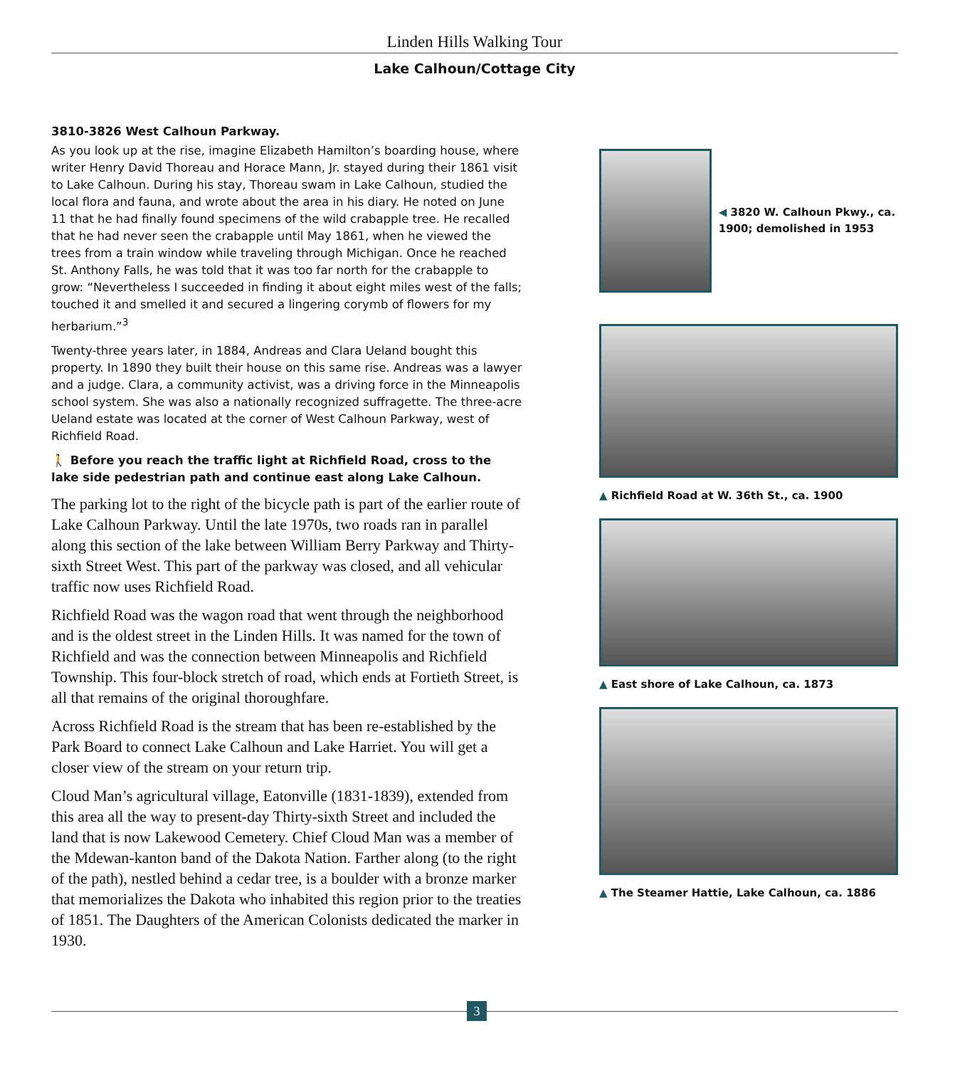Linden Hills Walking Tour
Lake Calhoun/Cottage City
3810-3826 West Calhoun Parkway.
As you look up at the rise, imagine Elizabeth Hamilton’s boarding house, where writer Henry David Thoreau and Horace Mann, Jr. stayed during their 1861 visit to Lake Calhoun. During his stay, Thoreau swam in Lake Calhoun, studied the local flora and fauna, and wrote about the area in his diary. He noted on June 11 that he had finally found specimens of the wild crabapple tree. He recalled that he had never seen the crabapple until May 1861, when he viewed the trees from a train window while traveling through Michigan. Once he reached St. Anthony Falls, he was told that it was too far north for the crabapple to grow: “Nevertheless I succeeded in finding it about eight miles west of the falls; touched it and smelled it and secured a lingering corymb of flowers for my herbarium.”<sup>3</sup>
Twenty-three years later, in 1884, Andreas and Clara Ueland bought this property. In 1890 they built their house on this same rise. Andreas was a lawyer and a judge. Clara, a community activist, was a driving force in the Minneapolis school system. She was also a nationally recognized suffragette. The three-acre Ueland estate was located at the corner of West Calhoun Parkway, west of Richfield Road.
🚶 Before you reach the traffic light at Richfield Road, cross to the lake side pedestrian path and continue east along Lake Calhoun.
The parking lot to the right of the bicycle path is part of the earlier route of Lake Calhoun Parkway. Until the late 1970s, two roads ran in parallel along this section of the lake between William Berry Parkway and Thirty-sixth Street West. This part of the parkway was closed, and all vehicular traffic now uses Richfield Road.
Richfield Road was the wagon road that went through the neighborhood and is the oldest street in the Linden Hills. It was named for the town of Richfield and was the connection between Minneapolis and Richfield Township. This four-block stretch of road, which ends at Fortieth Street, is all that remains of the original thoroughfare.
Across Richfield Road is the stream that has been re-established by the Park Board to connect Lake Calhoun and Lake Harriet. You will get a closer view of the stream on your return trip.
Cloud Man’s agricultural village, Eatonville (1831-1839), extended from this area all the way to present-day Thirty-sixth Street and included the land that is now Lakewood Cemetery. Chief Cloud Man was a member of the Mdewan-kanton band of the Dakota Nation. Farther along (to the right of the path), nestled behind a cedar tree, is a boulder with a bronze marker that memorializes the Dakota who inhabited this region prior to the treaties of 1851. The Daughters of the American Colonists dedicated the marker in 1930.
◀ 3820 W. Calhoun Pkwy., ca. 1900; demolished in 1953
▲ Richfield Road at W. 36th St., ca. 1900
▲ East shore of Lake Calhoun, ca. 1873
▲ The Steamer Hattie, Lake Calhoun, ca. 1886
3